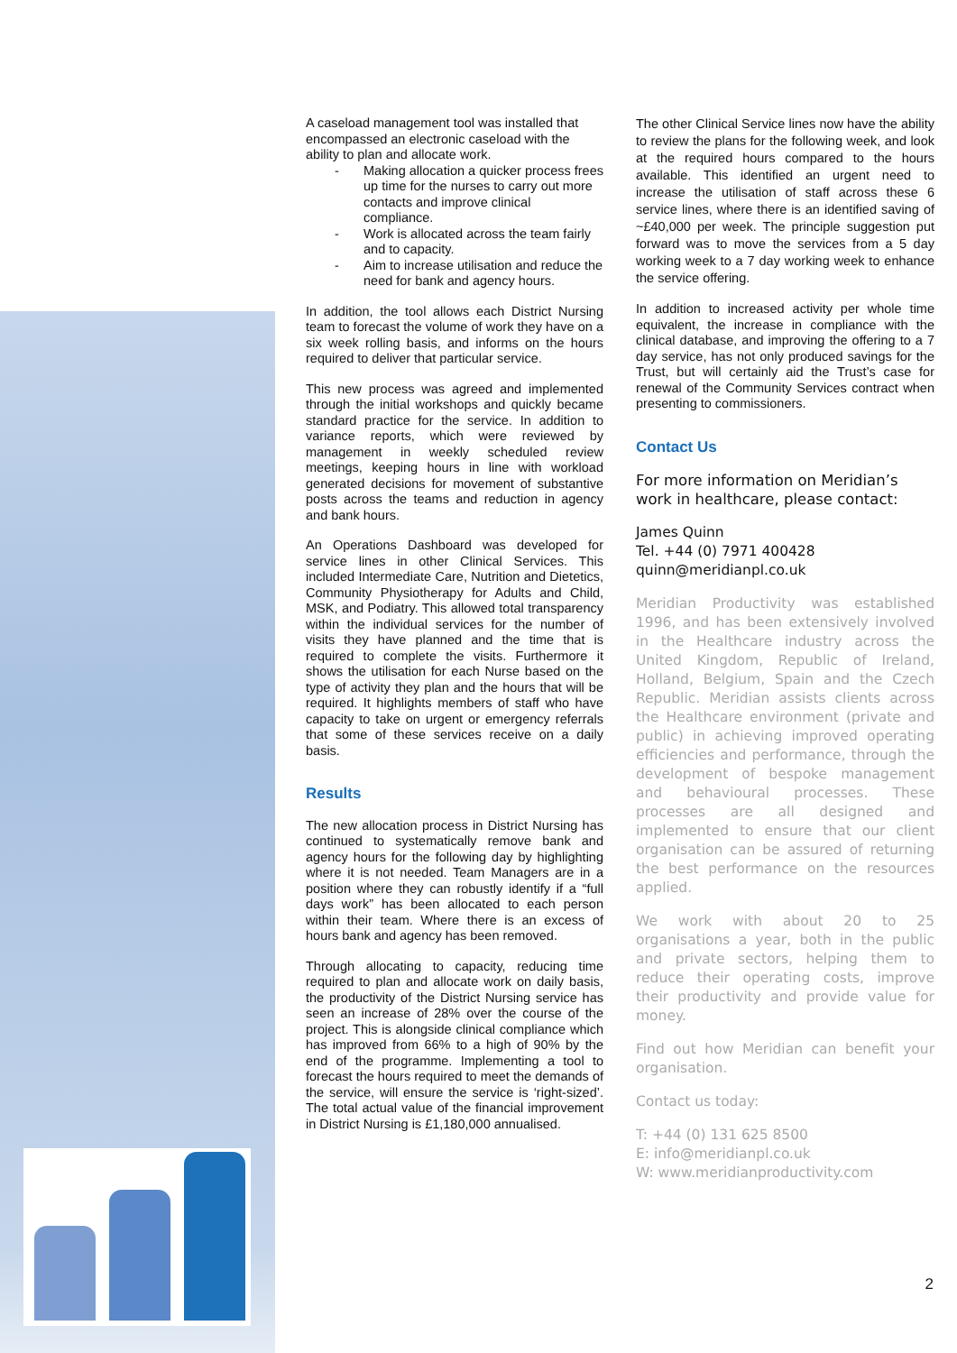A caseload management tool was installed that encompassed an electronic caseload with the ability to plan and allocate work.
- Making allocation a quicker process frees up time for the nurses to carry out more contacts and improve clinical compliance.
- Work is allocated across the team fairly and to capacity.
- Aim to increase utilisation and reduce the need for bank and agency hours.
In addition, the tool allows each District Nursing team to forecast the volume of work they have on a six week rolling basis, and informs on the hours required to deliver that particular service.
This new process was agreed and implemented through the initial workshops and quickly became standard practice for the service. In addition to variance reports, which were reviewed by management in weekly scheduled review meetings, keeping hours in line with workload generated decisions for movement of substantive posts across the teams and reduction in agency and bank hours.
An Operations Dashboard was developed for service lines in other Clinical Services. This included Intermediate Care, Nutrition and Dietetics, Community Physiotherapy for Adults and Child, MSK, and Podiatry. This allowed total transparency within the individual services for the number of visits they have planned and the time that is required to complete the visits. Furthermore it shows the utilisation for each Nurse based on the type of activity they plan and the hours that will be required. It highlights members of staff who have capacity to take on urgent or emergency referrals that some of these services receive on a daily basis.
Results
The new allocation process in District Nursing has continued to systematically remove bank and agency hours for the following day by highlighting where it is not needed. Team Managers are in a position where they can robustly identify if a “full days work” has been allocated to each person within their team. Where there is an excess of hours bank and agency has been removed.
Through allocating to capacity, reducing time required to plan and allocate work on daily basis, the productivity of the District Nursing service has seen an increase of 28% over the course of the project. This is alongside clinical compliance which has improved from 66% to a high of 90% by the end of the programme. Implementing a tool to forecast the hours required to meet the demands of the service, will ensure the service is ‘right-sized’. The total actual value of the financial improvement in District Nursing is £1,180,000 annualised.
The other Clinical Service lines now have the ability to review the plans for the following week, and look at the required hours compared to the hours available. This identified an urgent need to increase the utilisation of staff across these 6 service lines, where there is an identified saving of ~£40,000 per week. The principle suggestion put forward was to move the services from a 5 day working week to a 7 day working week to enhance the service offering.
In addition to increased activity per whole time equivalent, the increase in compliance with the clinical database, and improving the offering to a 7 day service, has not only produced savings for the Trust, but will certainly aid the Trust’s case for renewal of the Community Services contract when presenting to commissioners.
Contact Us
For more information on Meridian’s work in healthcare, please contact:
James Quinn
Tel. +44 (0) 7971 400428
quinn@meridianpl.co.uk
Meridian Productivity was established 1996, and has been extensively involved in the Healthcare industry across the United Kingdom, Republic of Ireland, Holland, Belgium, Spain and the Czech Republic. Meridian assists clients across the Healthcare environment (private and public) in achieving improved operating efficiencies and performance, through the development of bespoke management and behavioural processes. These processes are all designed and implemented to ensure that our client organisation can be assured of returning the best performance on the resources applied.
We work with about 20 to 25 organisations a year, both in the public and private sectors, helping them to reduce their operating costs, improve their productivity and provide value for money.
Find out how Meridian can benefit your organisation.
Contact us today:
T: +44 (0) 131 625 8500
E: info@meridianpl.co.uk
W: www.meridianproductivity.com
2